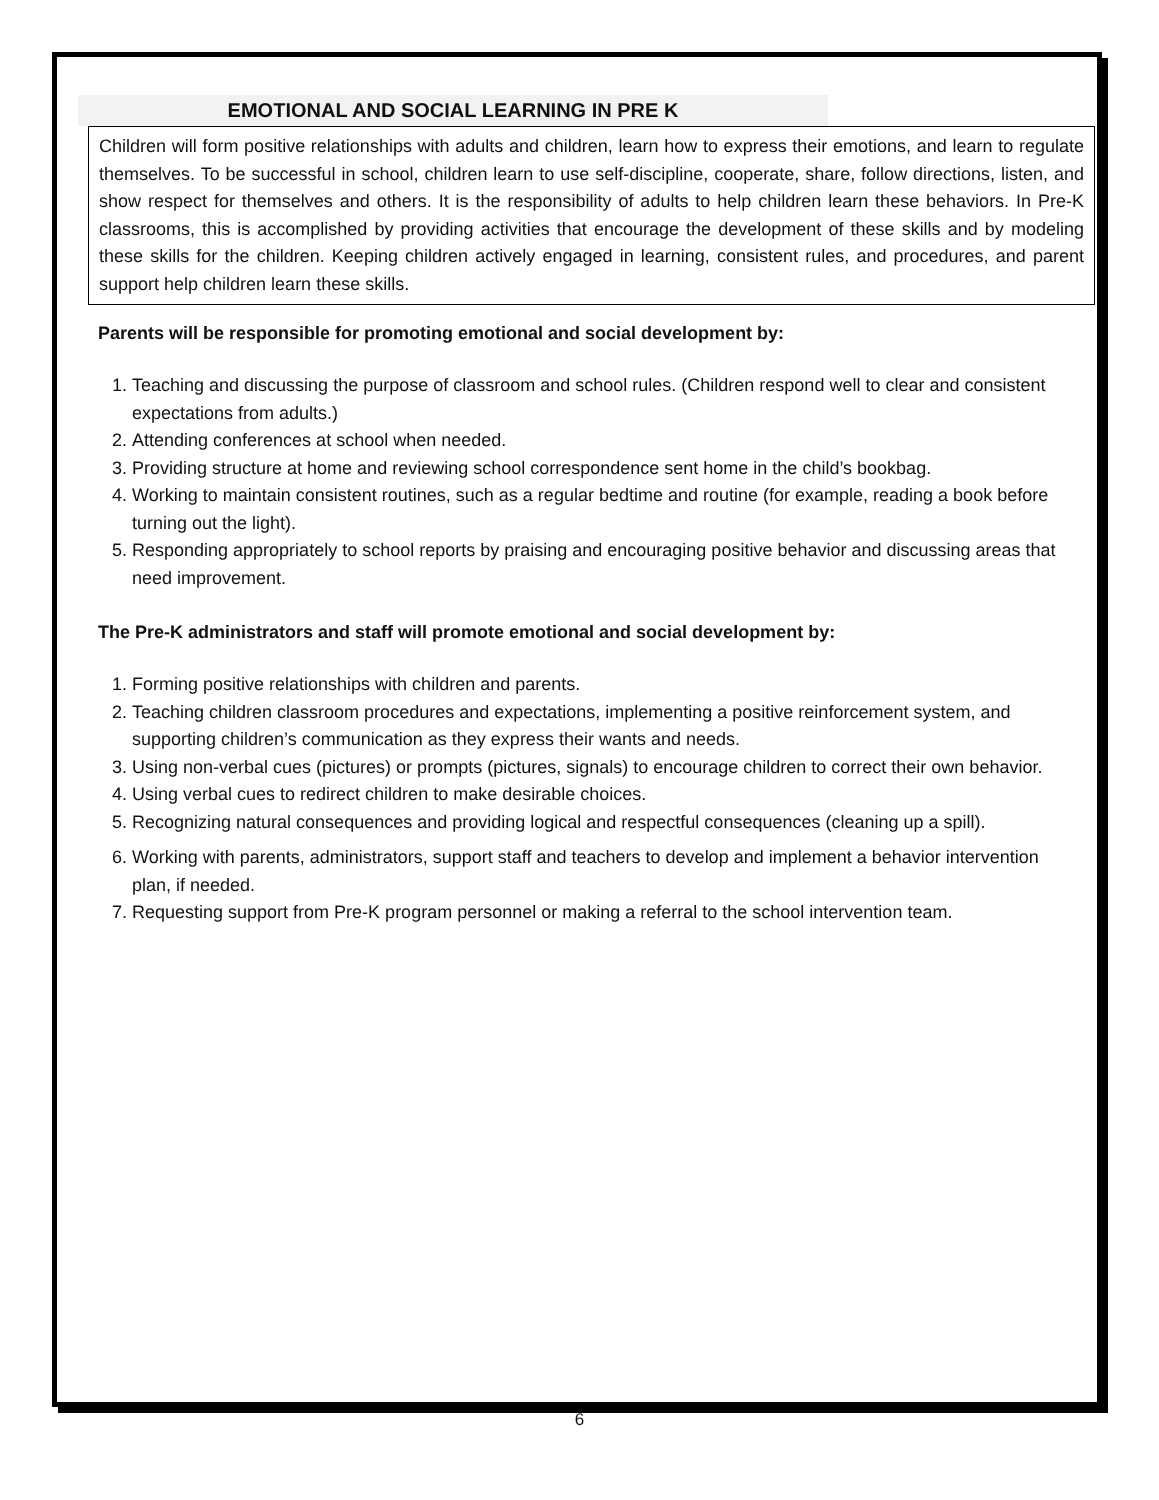EMOTIONAL AND SOCIAL LEARNING IN PRE K
Children will form positive relationships with adults and children, learn how to express their emotions, and learn to regulate themselves. To be successful in school, children learn to use self-discipline, cooperate, share, follow directions, listen, and show respect for themselves and others. It is the responsibility of adults to help children learn these behaviors. In Pre-K classrooms, this is accomplished by providing activities that encourage the development of these skills and by modeling these skills for the children. Keeping children actively engaged in learning, consistent rules, and procedures, and parent support help children learn these skills.
Parents will be responsible for promoting emotional and social development by:
1. Teaching and discussing the purpose of classroom and school rules. (Children respond well to clear and consistent expectations from adults.)
2. Attending conferences at school when needed.
3. Providing structure at home and reviewing school correspondence sent home in the child’s bookbag.
4. Working to maintain consistent routines, such as a regular bedtime and routine (for example, reading a book before turning out the light).
5. Responding appropriately to school reports by praising and encouraging positive behavior and discussing areas that need improvement.
The Pre-K administrators and staff will promote emotional and social development by:
1. Forming positive relationships with children and parents.
2. Teaching children classroom procedures and expectations, implementing a positive reinforcement system, and supporting children’s communication as they express their wants and needs.
3. Using non-verbal cues (pictures) or prompts (pictures, signals) to encourage children to correct their own behavior.
4. Using verbal cues to redirect children to make desirable choices.
5. Recognizing natural consequences and providing logical and respectful consequences (cleaning up a spill).
6. Working with parents, administrators, support staff and teachers to develop and implement a behavior intervention plan, if needed.
7. Requesting support from Pre-K program personnel or making a referral to the school intervention team.
6